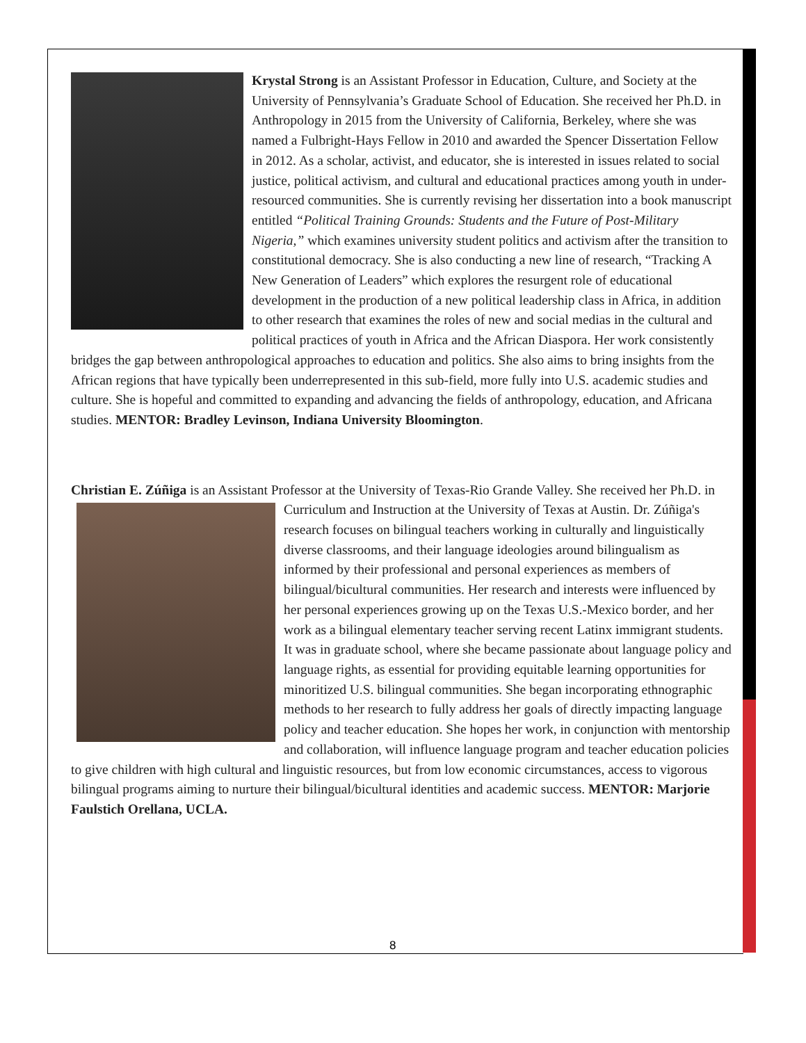Krystal Strong is an Assistant Professor in Education, Culture, and Society at the University of Pennsylvania’s Graduate School of Education. She received her Ph.D. in Anthropology in 2015 from the University of California, Berkeley, where she was named a Fulbright-Hays Fellow in 2010 and awarded the Spencer Dissertation Fellow in 2012. As a scholar, activist, and educator, she is interested in issues related to social justice, political activism, and cultural and educational practices among youth in under-resourced communities. She is currently revising her dissertation into a book manuscript entitled “Political Training Grounds: Students and the Future of Post-Military Nigeria,” which examines university student politics and activism after the transition to constitutional democracy. She is also conducting a new line of research, “Tracking A New Generation of Leaders” which explores the resurgent role of educational development in the production of a new political leadership class in Africa, in addition to other research that examines the roles of new and social medias in the cultural and political practices of youth in Africa and the African Diaspora. Her work consistently bridges the gap between anthropological approaches to education and politics. She also aims to bring insights from the African regions that have typically been underrepresented in this sub-field, more fully into U.S. academic studies and culture. She is hopeful and committed to expanding and advancing the fields of anthropology, education, and Africana studies. MENTOR: Bradley Levinson, Indiana University Bloomington.
Christian E. Zúñiga is an Assistant Professor at the University of Texas-Rio Grande Valley. She received her Ph.D. in Curriculum and Instruction at the University of Texas at Austin. Dr. Zúñiga's research focuses on bilingual teachers working in culturally and linguistically diverse classrooms, and their language ideologies around bilingualism as informed by their professional and personal experiences as members of bilingual/bicultural communities. Her research and interests were influenced by her personal experiences growing up on the Texas U.S.-Mexico border, and her work as a bilingual elementary teacher serving recent Latinx immigrant students. It was in graduate school, where she became passionate about language policy and language rights, as essential for providing equitable learning opportunities for minoritized U.S. bilingual communities. She began incorporating ethnographic methods to her research to fully address her goals of directly impacting language policy and teacher education. She hopes her work, in conjunction with mentorship and collaboration, will influence language program and teacher education policies to give children with high cultural and linguistic resources, but from low economic circumstances, access to vigorous bilingual programs aiming to nurture their bilingual/bicultural identities and academic success. MENTOR: Marjorie Faulstich Orellana, UCLA.
8